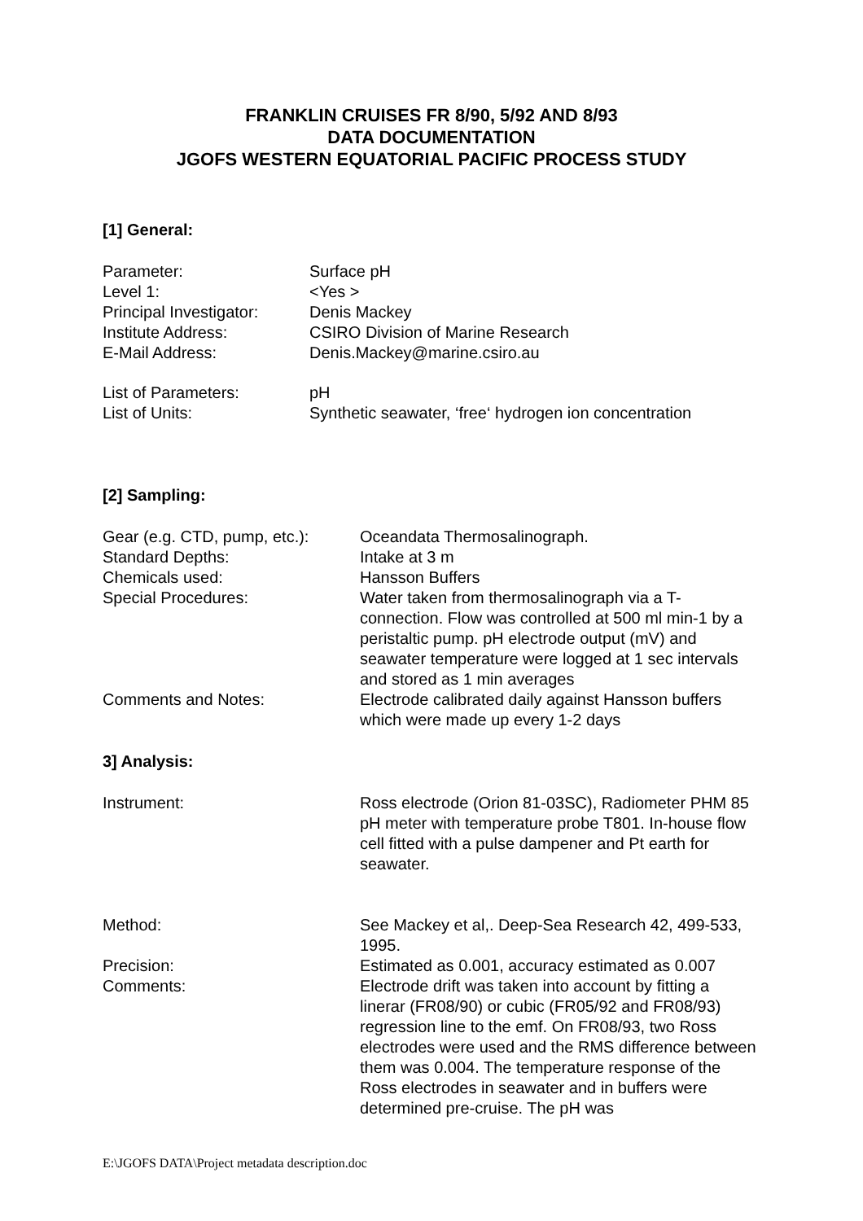FRANKLIN CRUISES FR 8/90, 5/92 AND 8/93
DATA DOCUMENTATION
JGOFS WESTERN EQUATORIAL PACIFIC PROCESS STUDY
[1] General:
| Parameter: | Surface pH |
| Level 1: | <Yes > |
| Principal Investigator: | Denis Mackey |
| Institute Address: | CSIRO Division of Marine Research |
| E-Mail Address: | Denis.Mackey@marine.csiro.au |
| List of Parameters: | pH |
| List of Units: | Synthetic seawater, ‘free‘ hydrogen ion concentration |
[2] Sampling:
| Gear (e.g. CTD, pump, etc.): | Oceandata Thermosalinograph. |
| Standard Depths: | Intake at 3 m |
| Chemicals used: | Hansson Buffers |
| Special Procedures: | Water taken from thermosalinograph via a T-connection. Flow was controlled at 500 ml min-1 by a peristaltic pump. pH electrode output (mV) and seawater temperature were logged at 1 sec intervals and stored as 1 min averages |
| Comments and Notes: | Electrode calibrated daily against Hansson buffers which were made up every 1-2 days |
3] Analysis:
| Instrument: | Ross electrode (Orion 81-03SC), Radiometer PHM 85 pH meter with temperature probe T801. In-house flow cell fitted with a pulse dampener and Pt earth for seawater. |
| Method: | See Mackey et al,. Deep-Sea Research 42, 499-533, 1995. |
| Precision: | Estimated as 0.001, accuracy estimated as 0.007 |
| Comments: | Electrode drift was taken into account by fitting a linerar (FR08/90) or cubic (FR05/92 and FR08/93) regression line to the emf. On FR08/93, two Ross electrodes were used and the RMS difference between them was 0.004. The temperature response of the Ross electrodes in seawater and in buffers were determined pre-cruise. The pH was |
E:\JGOFS DATA\Project metadata description.doc